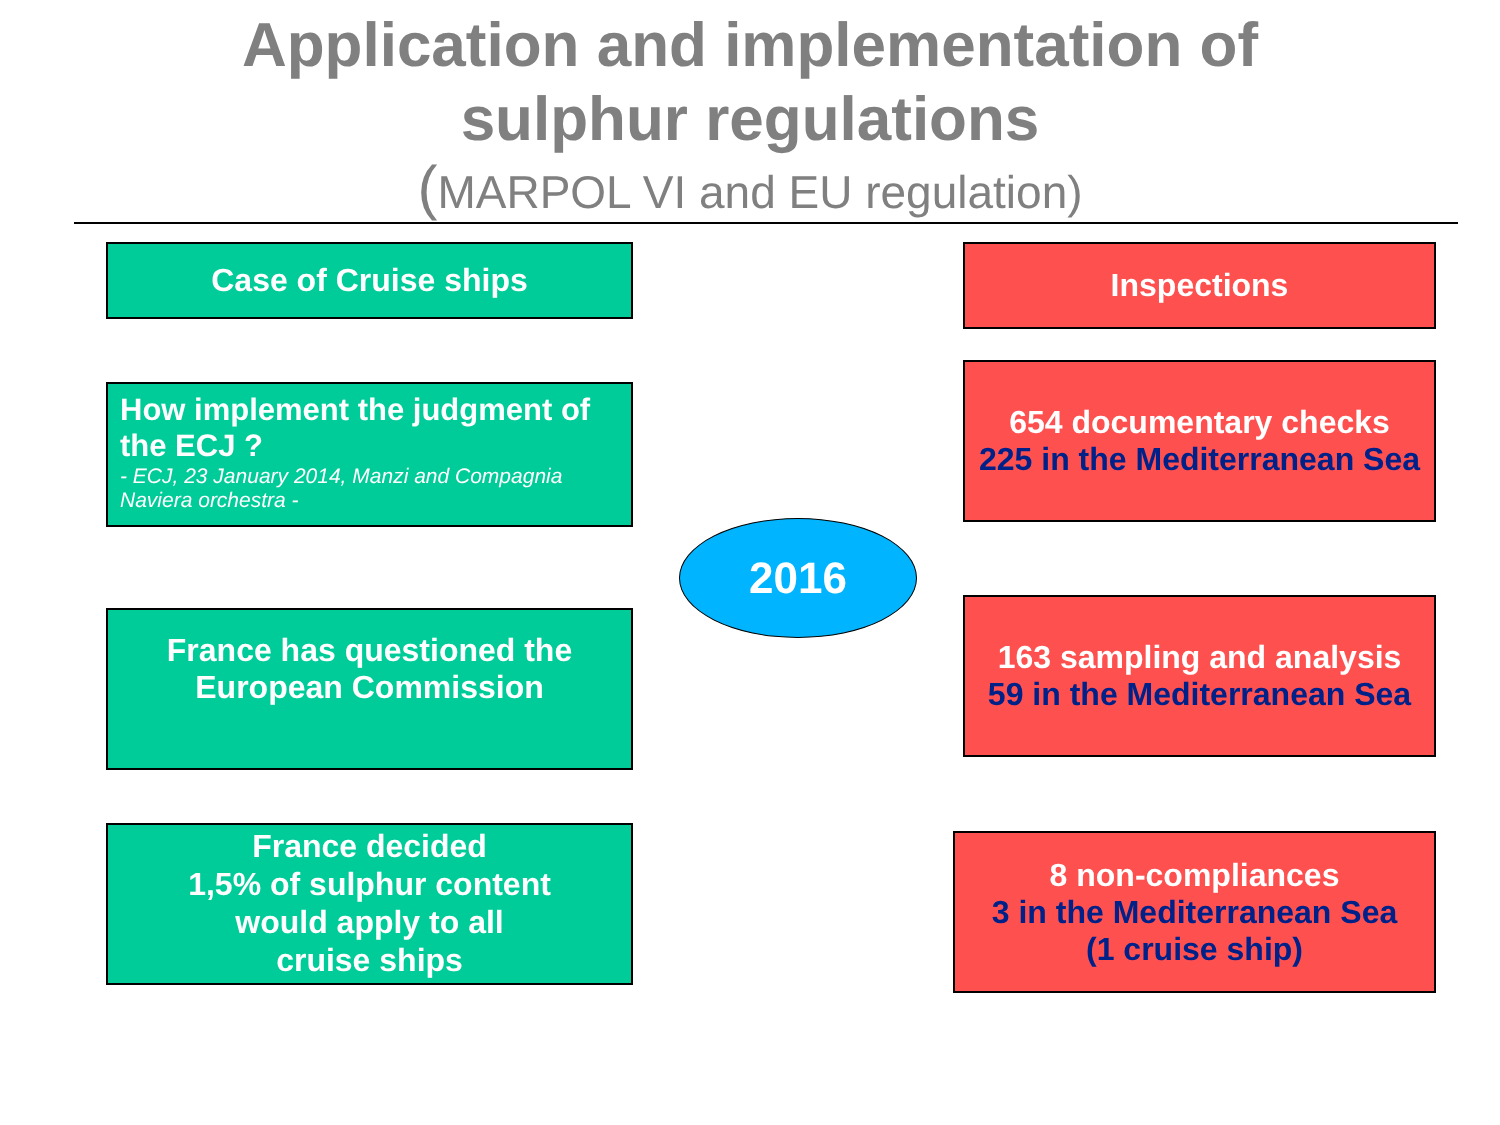Application and implementation of
sulphur regulations
(MARPOL VI and EU regulation)
Case of Cruise ships
How implement the judgment of the ECJ ?
- ECJ, 23 January 2014, Manzi and Compagnia Naviera orchestra -
France has questioned the
European Commission
France decided
1,5% of sulphur content
would apply to all
cruise ships
2016
Inspections
654 documentary checks
225 in the Mediterranean Sea
163 sampling and analysis
59 in the Mediterranean Sea
8 non-compliances
3 in the Mediterranean Sea
(1 cruise ship)